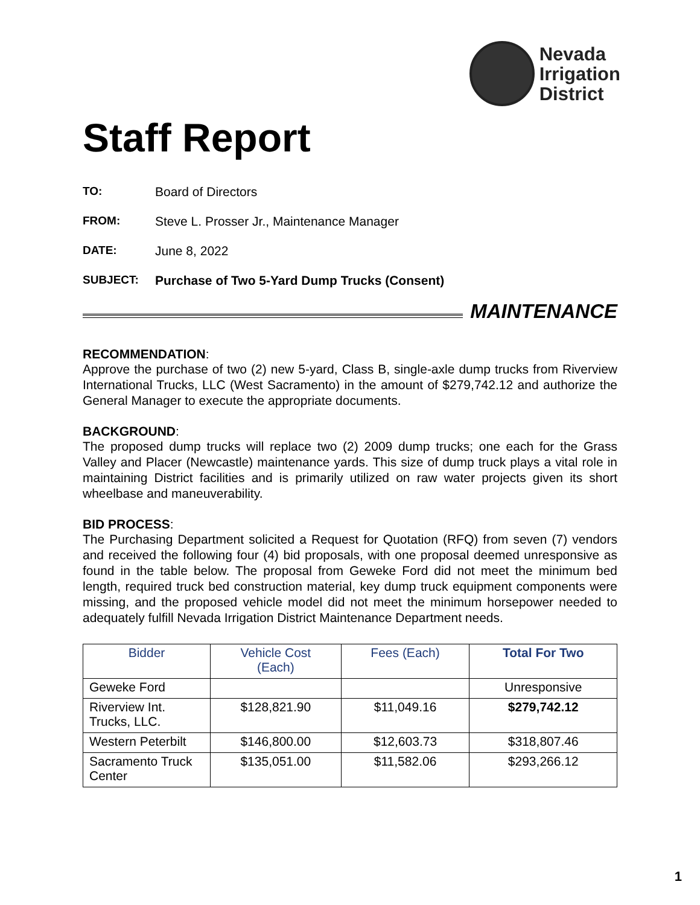Nevada
Irrigation
District
Staff Report
TO: Board of Directors
FROM: Steve L. Prosser Jr., Maintenance Manager
DATE: June 8, 2022
SUBJECT: Purchase of Two 5-Yard Dump Trucks (Consent)
MAINTENANCE
RECOMMENDATION:
Approve the purchase of two (2) new 5-yard, Class B, single-axle dump trucks from Riverview International Trucks, LLC (West Sacramento) in the amount of $279,742.12 and authorize the General Manager to execute the appropriate documents.
BACKGROUND:
The proposed dump trucks will replace two (2) 2009 dump trucks; one each for the Grass Valley and Placer (Newcastle) maintenance yards. This size of dump truck plays a vital role in maintaining District facilities and is primarily utilized on raw water projects given its short wheelbase and maneuverability.
BID PROCESS:
The Purchasing Department solicited a Request for Quotation (RFQ) from seven (7) vendors and received the following four (4) bid proposals, with one proposal deemed unresponsive as found in the table below. The proposal from Geweke Ford did not meet the minimum bed length, required truck bed construction material, key dump truck equipment components were missing, and the proposed vehicle model did not meet the minimum horsepower needed to adequately fulfill Nevada Irrigation District Maintenance Department needs.
| Bidder | Vehicle Cost (Each) | Fees (Each) | Total For Two |
| --- | --- | --- | --- |
| Geweke Ford | | | Unresponsive |
| Riverview Int. Trucks, LLC. | $128,821.90 | $11,049.16 | $279,742.12 |
| Western Peterbilt | $146,800.00 | $12,603.73 | $318,807.46 |
| Sacramento Truck Center | $135,051.00 | $11,582.06 | $293,266.12 |
1